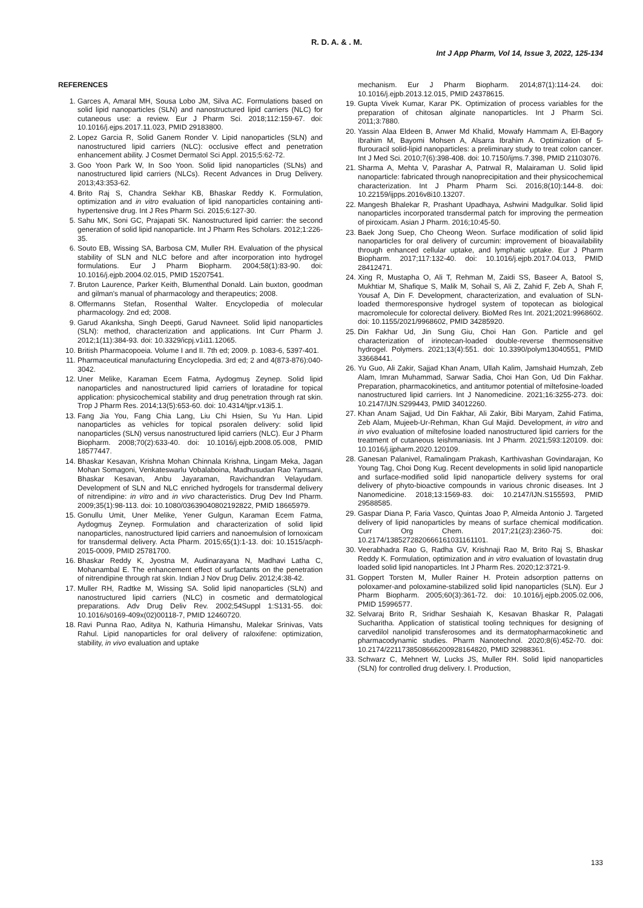R. D. A. & . M.
Int J App Pharm, Vol 14, Issue 3, 2022, 125-134
REFERENCES
1. Garces A, Amaral MH, Sousa Lobo JM, Silva AC. Formulations based on solid lipid nanoparticles (SLN) and nanostructured lipid carriers (NLC) for cutaneous use: a review. Eur J Pharm Sci. 2018;112:159-67. doi: 10.1016/j.ejps.2017.11.023, PMID 29183800.
2. Lopez Garcia R, Solid Ganem Ronder V. Lipid nanoparticles (SLN) and nanostructured lipid carriers (NLC): occlusive effect and penetration enhancement ability. J Cosmet Dermatol Sci Appl. 2015;5:62-72.
3. Goo Yoon Park W, In Soo Yoon. Solid lipid nanoparticles (SLNs) and nanostructured lipid carriers (NLCs). Recent Advances in Drug Delivery. 2013;43:353-62.
4. Brito Raj S, Chandra Sekhar KB, Bhaskar Reddy K. Formulation, optimization and in vitro evaluation of lipid nanoparticles containing anti-hypertensive drug. Int J Res Pharm Sci. 2015;6:127-30.
5. Sahu MK, Soni GC, Prajapati SK. Nanostructured lipid carrier: the second generation of solid lipid nanoparticle. Int J Pharm Res Scholars. 2012;1:226-35.
6. Souto EB, Wissing SA, Barbosa CM, Muller RH. Evaluation of the physical stability of SLN and NLC before and after incorporation into hydrogel formulations. Eur J Pharm Biopharm. 2004;58(1):83-90. doi: 10.1016/j.ejpb.2004.02.015, PMID 15207541.
7. Bruton Laurence, Parker Keith, Blumenthal Donald. Lain buxton, goodman and gilman's manual of pharmacology and therapeutics; 2008.
8. Offermanns Stefan, Rosenthal Walter. Encyclopedia of molecular pharmacology. 2nd ed; 2008.
9. Garud Akanksha, Singh Deepti, Garud Navneet. Solid lipid nanoparticles (SLN): method, characterization and applications. Int Curr Pharm J. 2012;1(11):384-93. doi: 10.3329/icpj.v1i11.12065.
10. British Pharmacopoeia. Volume I and II. 7th ed; 2009. p. 1083-6, 5397-401.
11. Pharmaceutical manufacturing Encyclopedia. 3rd ed; 2 and 4(873-876):040-3042.
12. Uner Melike, Karaman Ecem Fatma, Aydogmuş Zeynep. Solid lipid nanoparticles and nanostructured lipid carriers of loratadine for topical application: physicochemical stability and drug penetration through rat skin. Trop J Pharm Res. 2014;13(5):653-60. doi: 10.4314/tjpr.v13i5.1.
13. Fang Jia You, Fang Chia Lang, Liu Chi Hsien, Su Yu Han. Lipid nanoparticles as vehicles for topical psoralen delivery: solid lipid nanoparticles (SLN) versus nanostructured lipid carriers (NLC). Eur J Pharm Biopharm. 2008;70(2):633-40. doi: 10.1016/j.ejpb.2008.05.008, PMID 18577447.
14. Bhaskar Kesavan, Krishna Mohan Chinnala Krishna, Lingam Meka, Jagan Mohan Somagoni, Venkateswarlu Vobalaboina, Madhusudan Rao Yamsani, Bhaskar Kesavan, Anbu Jayaraman, Ravichandran Velayudam. Development of SLN and NLC enriched hydrogels for transdermal delivery of nitrendipine: in vitro and in vivo characteristics. Drug Dev Ind Pharm. 2009;35(1):98-113. doi: 10.1080/03639040802192822, PMID 18665979.
15. Gonullu Umit, Uner Melike, Yener Gulgun, Karaman Ecem Fatma, Aydogmuş Zeynep. Formulation and characterization of solid lipid nanoparticles, nanostructured lipid carriers and nanoemulsion of lornoxicam for transdermal delivery. Acta Pharm. 2015;65(1):1-13. doi: 10.1515/acph-2015-0009, PMID 25781700.
16. Bhaskar Reddy K, Jyostna M, Audinarayana N, Madhavi Latha C, Mohanambal E. The enhancement effect of surfactants on the penetration of nitrendipine through rat skin. Indian J Nov Drug Deliv. 2012;4:38-42.
17. Muller RH, Radtke M, Wissing SA. Solid lipid nanoparticles (SLN) and nanostructured lipid carriers (NLC) in cosmetic and dermatological preparations. Adv Drug Deliv Rev. 2002;54Suppl 1:S131-55. doi: 10.1016/s0169-409x(02)00118-7, PMID 12460720.
18. Ravi Punna Rao, Aditya N, Kathuria Himanshu, Malekar Srinivas, Vats Rahul. Lipid nanoparticles for oral delivery of raloxifene: optimization, stability, in vivo evaluation and uptake
mechanism. Eur J Pharm Biopharm. 2014;87(1):114-24. doi: 10.1016/j.ejpb.2013.12.015, PMID 24378615.
19. Gupta Vivek Kumar, Karar PK. Optimization of process variables for the preparation of chitosan alginate nanoparticles. Int J Pharm Sci. 2011;3:7880.
20. Yassin Alaa Eldeen B, Anwer Md Khalid, Mowafy Hammam A, El-Bagory Ibrahim M, Bayomi Mohsen A, Alsarra Ibrahim A. Optimization of 5-flurouracil solid-lipid nanoparticles: a preliminary study to treat colon cancer. Int J Med Sci. 2010;7(6):398-408. doi: 10.7150/ijms.7.398, PMID 21103076.
21. Sharma A, Mehta V, Parashar A, Patrwal R, Malairaman U. Solid lipid nanoparticle: fabricated through nanoprecipitation and their physicochemical characterization. Int J Pharm Pharm Sci. 2016;8(10):144-8. doi: 10.22159/ijpps.2016v8i10.13207.
22. Mangesh Bhalekar R, Prashant Upadhaya, Ashwini Madgulkar. Solid lipid nanoparticles incorporated transdermal patch for improving the permeation of piroxicam. Asian J Pharm. 2016;10:45-50.
23. Baek Jong Suep, Cho Cheong Weon. Surface modification of solid lipid nanoparticles for oral delivery of curcumin: improvement of bioavailability through enhanced cellular uptake, and lymphatic uptake. Eur J Pharm Biopharm. 2017;117:132-40. doi: 10.1016/j.ejpb.2017.04.013, PMID 28412471.
24. Xing R, Mustapha O, Ali T, Rehman M, Zaidi SS, Baseer A, Batool S, Mukhtiar M, Shafique S, Malik M, Sohail S, Ali Z, Zahid F, Zeb A, Shah F, Yousaf A, Din F. Development, characterization, and evaluation of SLN-loaded thermoresponsive hydrogel system of topotecan as biological macromolecule for colorectal delivery. BioMed Res Int. 2021;2021:9968602. doi: 10.1155/2021/9968602, PMID 34285920.
25. Din Fakhar Ud, Jin Sung Giu, Choi Han Gon. Particle and gel characterization of irinotecan-loaded double-reverse thermosensitive hydrogel. Polymers. 2021;13(4):551. doi: 10.3390/polym13040551, PMID 33668441.
26. Yu Guo, Ali Zakir, Sajjad Khan Anam, Ullah Kalim, Jamshaid Humzah, Zeb Alam, Imran Muhammad, Sarwar Sadia, Choi Han Gon, Ud Din Fakhar. Preparation, pharmacokinetics, and antitumor potential of miltefosine-loaded nanostructured lipid carriers. Int J Nanomedicine. 2021;16:3255-273. doi: 10.2147/IJN.S299443, PMID 34012260.
27. Khan Anam Sajjad, Ud Din Fakhar, Ali Zakir, Bibi Maryam, Zahid Fatima, Zeb Alam, Mujeeb-Ur-Rehman, Khan Gul Majid. Development, in vitro and in vivo evaluation of miltefosine loaded nanostructured lipid carriers for the treatment of cutaneous leishmaniasis. Int J Pharm. 2021;593:120109. doi: 10.1016/j.ijpharm.2020.120109.
28. Ganesan Palanivel, Ramalingam Prakash, Karthivashan Govindarajan, Ko Young Tag, Choi Dong Kug. Recent developments in solid lipid nanoparticle and surface-modified solid lipid nanoparticle delivery systems for oral delivery of phyto-bioactive compounds in various chronic diseases. Int J Nanomedicine. 2018;13:1569-83. doi: 10.2147/IJN.S155593, PMID 29588585.
29. Gaspar Diana P, Faria Vasco, Quintas Joao P, Almeida Antonio J. Targeted delivery of lipid nanoparticles by means of surface chemical modification. Curr Org Chem. 2017;21(23):2360-75. doi: 10.2174/1385272820666161031161101.
30. Veerabhadra Rao G, Radha GV, Krishnaji Rao M, Brito Raj S, Bhaskar Reddy K. Formulation, optimization and in vitro evaluation of lovastatin drug loaded solid lipid nanoparticles. Int J Pharm Res. 2020;12:3721-9.
31. Goppert Torsten M, Muller Rainer H. Protein adsorption patterns on poloxamer-and poloxamine-stabilized solid lipid nanoparticles (SLN). Eur J Pharm Biopharm. 2005;60(3):361-72. doi: 10.1016/j.ejpb.2005.02.006, PMID 15996577.
32. Selvaraj Brito R, Sridhar Seshaiah K, Kesavan Bhaskar R, Palagati Sucharitha. Application of statistical tooling techniques for designing of carvedilol nanolipid transferosomes and its dermatopharmacokinetic and pharmacodynamic studies. Pharm Nanotechnol. 2020;8(6):452-70. doi: 10.2174/2211738508666200928164820, PMID 32988361.
33. Schwarz C, Mehnert W, Lucks JS, Muller RH. Solid lipid nanoparticles (SLN) for controlled drug delivery. I. Production,
133